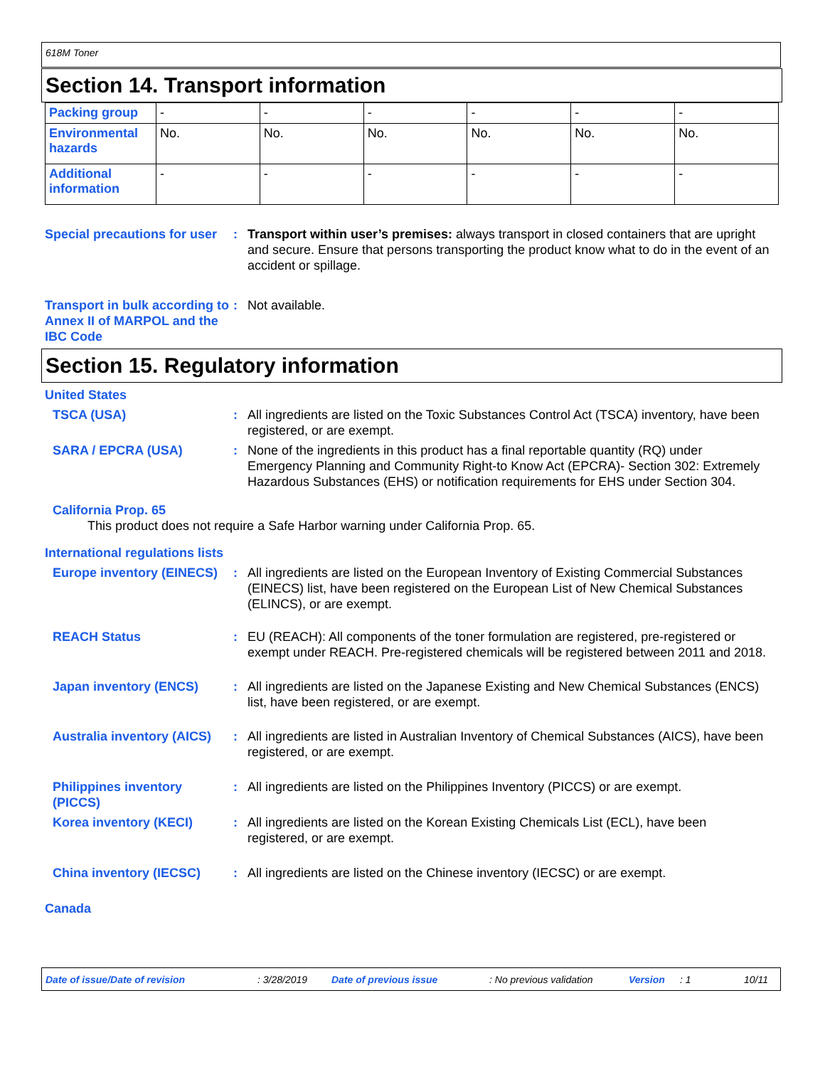618M Toner
Section 14. Transport information
| Packing group | - | - | - | - | - | - |
| Environmental hazards | No. | No. | No. | No. | No. | No. |
| Additional information | - | - | - | - | - | - |
Special precautions for user
: Transport within user’s premises: always transport in closed containers that are upright and secure. Ensure that persons transporting the product know what to do in the event of an accident or spillage.
Transport in bulk according to Annex II of MARPOL and the IBC Code
: Not available.
Section 15. Regulatory information
United States
TSCA (USA) : All ingredients are listed on the Toxic Substances Control Act (TSCA) inventory, have been registered, or are exempt.
SARA / EPCRA (USA) : None of the ingredients in this product has a final reportable quantity (RQ) under Emergency Planning and Community Right-to Know Act (EPCRA)- Section 302: Extremely Hazardous Substances (EHS) or notification requirements for EHS under Section 304.
California Prop. 65
This product does not require a Safe Harbor warning under California Prop. 65.
International regulations lists
Europe inventory (EINECS)
: All ingredients are listed on the European Inventory of Existing Commercial Substances (EINECS) list, have been registered on the European List of New Chemical Substances (ELINCS), or are exempt.
REACH Status : EU (REACH): All components of the toner formulation are registered, pre-registered or exempt under REACH. Pre-registered chemicals will be registered between 2011 and 2018.
Japan inventory (ENCS) : All ingredients are listed on the Japanese Existing and New Chemical Substances (ENCS) list, have been registered, or are exempt.
Australia inventory (AICS)
: All ingredients are listed in Australian Inventory of Chemical Substances (AICS), have been registered, or are exempt.
Philippines inventory (PICCS)
: All ingredients are listed on the Philippines Inventory (PICCS) or are exempt.
Korea inventory (KECI) : All ingredients are listed on the Korean Existing Chemicals List (ECL), have been registered, or are exempt.
China inventory (IECSC) : All ingredients are listed on the Chinese inventory (IECSC) or are exempt.
Canada
Date of issue/Date of revision: 3/28/2019 Date of previous issue: No previous validation Version: 1 10/11